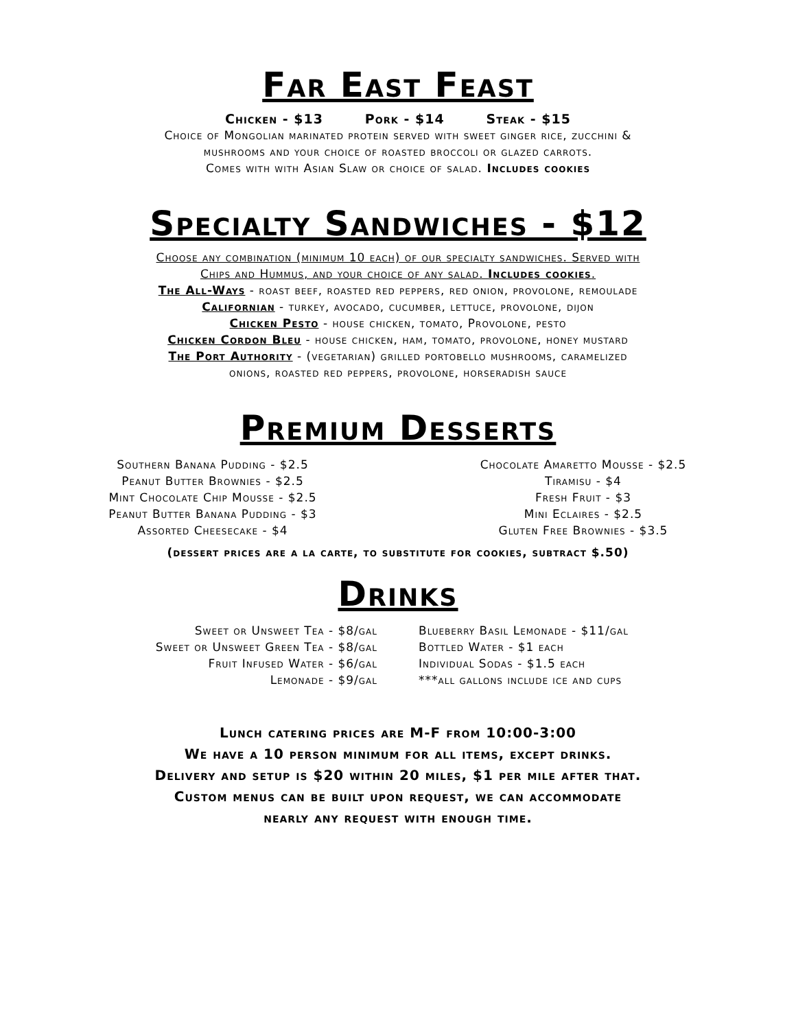Far East Feast
Chicken - $13 Pork - $14 Steak - $15
Choice of Mongolian marinated protein served with sweet ginger rice, zucchini &
mushrooms and your choice of roasted broccoli or glazed carrots.
Comes with with Asian Slaw or choice of salad. Includes cookies
Specialty Sandwiches - $12
Choose any combination (minimum 10 each) of our specialty sandwiches. Served with
Chips and Hummus, and your choice of any salad. Includes cookies.
The All-Ways - roast beef, roasted red peppers, red onion, provolone, remoulade
Californian - turkey, avocado, cucumber, lettuce, provolone, dijon
Chicken Pesto - house chicken, tomato, Provolone, pesto
Chicken Cordon Bleu - house chicken, ham, tomato, provolone, honey mustard
The Port Authority - (vegetarian) grilled portobello mushrooms, caramelized
onions, roasted red peppers, provolone, horseradish sauce
Premium Desserts
Southern Banana Pudding - $2.5
Peanut Butter Brownies - $2.5
Mint Chocolate Chip Mousse - $2.5
Peanut Butter Banana Pudding - $3
Assorted Cheesecake - $4
Chocolate Amaretto Mousse - $2.5
Tiramisu - $4
Fresh Fruit - $3
Mini Eclaires - $2.5
Gluten Free Brownies - $3.5
(dessert prices are a la carte, to substitute for cookies, subtract $.50)
Drinks
Sweet or Unsweet Tea - $8/gal
Sweet or Unsweet Green Tea - $8/gal
Fruit Infused Water - $6/gal
Lemonade - $9/gal
Blueberry Basil Lemonade - $11/gal
Bottled Water - $1 each
Individual Sodas - $1.5 each
***all gallons include ice and cups
Lunch catering prices are M-F from 10:00-3:00
We have a 10 person minimum for all items, except drinks.
Delivery and setup is $20 within 20 miles, $1 per mile after that.
Custom menus can be built upon request, we can accommodate
nearly any request with enough time.